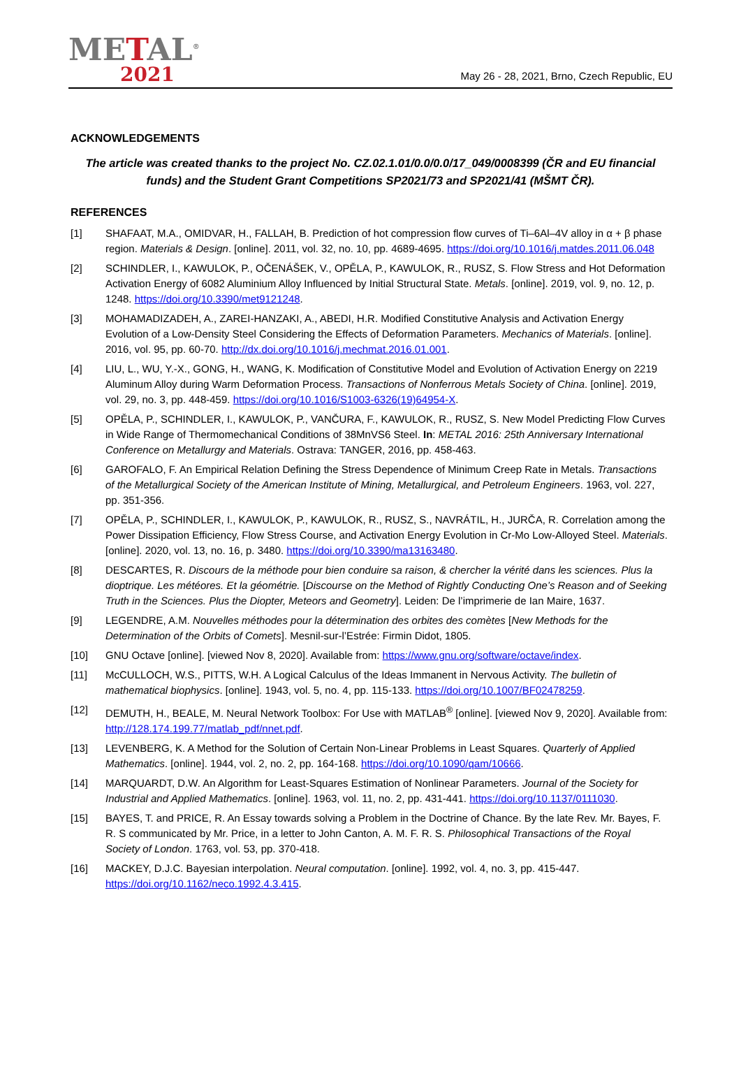METAL<sup>®</sup>
2021
May 26 - 28, 2021, Brno, Czech Republic, EU
ACKNOWLEDGEMENTS
The article was created thanks to the project No. CZ.02.1.01/0.0/0.0/17_049/0008399 (ČR and EU financial funds) and the Student Grant Competitions SP2021/73 and SP2021/41 (MŠMT ČR).
REFERENCES
[1] SHAFAAT, M.A., OMIDVAR, H., FALLAH, B. Prediction of hot compression flow curves of Ti–6Al–4V alloy in α + β phase region. Materials & Design. [online]. 2011, vol. 32, no. 10, pp. 4689-4695. https://doi.org/10.1016/j.matdes.2011.06.048
[2] SCHINDLER, I., KAWULOK, P., OČENÁŠEK, V., OPĚLA, P., KAWULOK, R., RUSZ, S. Flow Stress and Hot Deformation Activation Energy of 6082 Aluminium Alloy Influenced by Initial Structural State. Metals. [online]. 2019, vol. 9, no. 12, p. 1248. https://doi.org/10.3390/met9121248.
[3] MOHAMADIZADEH, A., ZAREI-HANZAKI, A., ABEDI, H.R. Modified Constitutive Analysis and Activation Energy Evolution of a Low-Density Steel Considering the Effects of Deformation Parameters. Mechanics of Materials. [online]. 2016, vol. 95, pp. 60-70. http://dx.doi.org/10.1016/j.mechmat.2016.01.001.
[4] LIU, L., WU, Y.-X., GONG, H., WANG, K. Modification of Constitutive Model and Evolution of Activation Energy on 2219 Aluminum Alloy during Warm Deformation Process. Transactions of Nonferrous Metals Society of China. [online]. 2019, vol. 29, no. 3, pp. 448-459. https://doi.org/10.1016/S1003-6326(19)64954-X.
[5] OPĚLA, P., SCHINDLER, I., KAWULOK, P., VANČURA, F., KAWULOK, R., RUSZ, S. New Model Predicting Flow Curves in Wide Range of Thermomechanical Conditions of 38MnVS6 Steel. In: METAL 2016: 25th Anniversary International Conference on Metallurgy and Materials. Ostrava: TANGER, 2016, pp. 458-463.
[6] GAROFALO, F. An Empirical Relation Defining the Stress Dependence of Minimum Creep Rate in Metals. Transactions of the Metallurgical Society of the American Institute of Mining, Metallurgical, and Petroleum Engineers. 1963, vol. 227, pp. 351-356.
[7] OPĚLA, P., SCHINDLER, I., KAWULOK, P., KAWULOK, R., RUSZ, S., NAVRÁTIL, H., JURČA, R. Correlation among the Power Dissipation Efficiency, Flow Stress Course, and Activation Energy Evolution in Cr-Mo Low-Alloyed Steel. Materials. [online]. 2020, vol. 13, no. 16, p. 3480. https://doi.org/10.3390/ma13163480.
[8] DESCARTES, R. Discours de la méthode pour bien conduire sa raison, & chercher la vérité dans les sciences. Plus la dioptrique. Les météores. Et la géométrie. [Discourse on the Method of Rightly Conducting One’s Reason and of Seeking Truth in the Sciences. Plus the Diopter, Meteors and Geometry]. Leiden: De l’imprimerie de Ian Maire, 1637.
[9] LEGENDRE, A.M. Nouvelles méthodes pour la détermination des orbites des comètes [New Methods for the Determination of the Orbits of Comets]. Mesnil-sur-l’Estrée: Firmin Didot, 1805.
[10] GNU Octave [online]. [viewed Nov 8, 2020]. Available from: https://www.gnu.org/software/octave/index.
[11] McCULLOCH, W.S., PITTS, W.H. A Logical Calculus of the Ideas Immanent in Nervous Activity. The bulletin of mathematical biophysics. [online]. 1943, vol. 5, no. 4, pp. 115-133. https://doi.org/10.1007/BF02478259.
[12] DEMUTH, H., BEALE, M. Neural Network Toolbox: For Use with MATLAB<sup>®</sup> [online]. [viewed Nov 9, 2020]. Available from: http://128.174.199.77/matlab_pdf/nnet.pdf.
[13] LEVENBERG, K. A Method for the Solution of Certain Non-Linear Problems in Least Squares. Quarterly of Applied Mathematics. [online]. 1944, vol. 2, no. 2, pp. 164-168. https://doi.org/10.1090/qam/10666.
[14] MARQUARDT, D.W. An Algorithm for Least-Squares Estimation of Nonlinear Parameters. Journal of the Society for Industrial and Applied Mathematics. [online]. 1963, vol. 11, no. 2, pp. 431-441. https://doi.org/10.1137/0111030.
[15] BAYES, T. and PRICE, R. An Essay towards solving a Problem in the Doctrine of Chance. By the late Rev. Mr. Bayes, F. R. S communicated by Mr. Price, in a letter to John Canton, A. M. F. R. S. Philosophical Transactions of the Royal Society of London. 1763, vol. 53, pp. 370-418.
[16] MACKEY, D.J.C. Bayesian interpolation. Neural computation. [online]. 1992, vol. 4, no. 3, pp. 415-447. https://doi.org/10.1162/neco.1992.4.3.415.